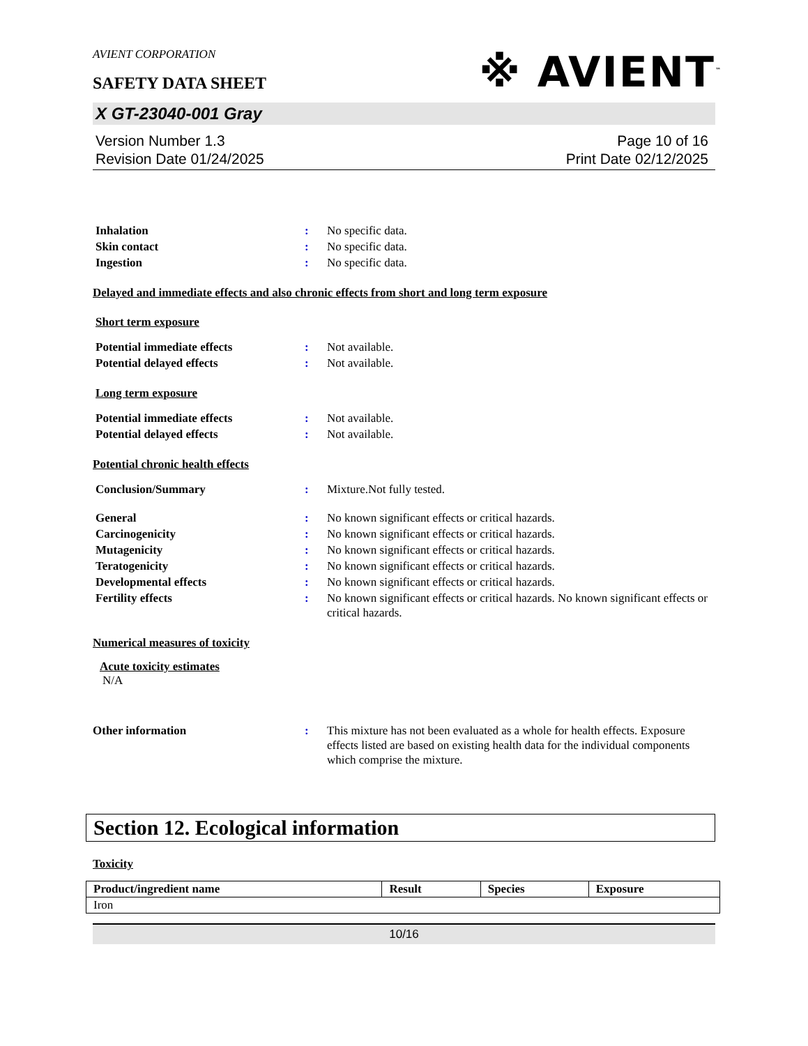AVIENT CORPORATION
SAFETY DATA SHEET
※ AVIENT<sup>™</sup>
X GT-23040-001 Gray
Version Number 1.3
Revision Date 01/24/2025
Page 10 of 16
Print Date 02/12/2025
| Inhalation | : | No specific data. |
| Skin contact | : | No specific data. |
| Ingestion | : | No specific data. |
Delayed and immediate effects and also chronic effects from short and long term exposure
Short term exposure
| Potential immediate effects | : | Not available. |
| Potential delayed effects | : | Not available. |
Long term exposure
| Potential immediate effects | : | Not available. |
| Potential delayed effects | : | Not available. |
Potential chronic health effects
| Conclusion/Summary | : | Mixture.Not fully tested. |
| General | : | No known significant effects or critical hazards. |
| Carcinogenicity | : | No known significant effects or critical hazards. |
| Mutagenicity | : | No known significant effects or critical hazards. |
| Teratogenicity | : | No known significant effects or critical hazards. |
| Developmental effects | : | No known significant effects or critical hazards. |
| Fertility effects | : | No known significant effects or critical hazards. No known significant effects or critical hazards. |
Numerical measures of toxicity
Acute toxicity estimates
N/A
| Other information | : | This mixture has not been evaluated as a whole for health effects. Exposure effects listed are based on existing health data for the individual components which comprise the mixture. |
Section 12. Ecological information
Toxicity
| Product/ingredient name | Result | Species | Exposure |
| --- | --- | --- | --- |
| Iron | | | |
10/16